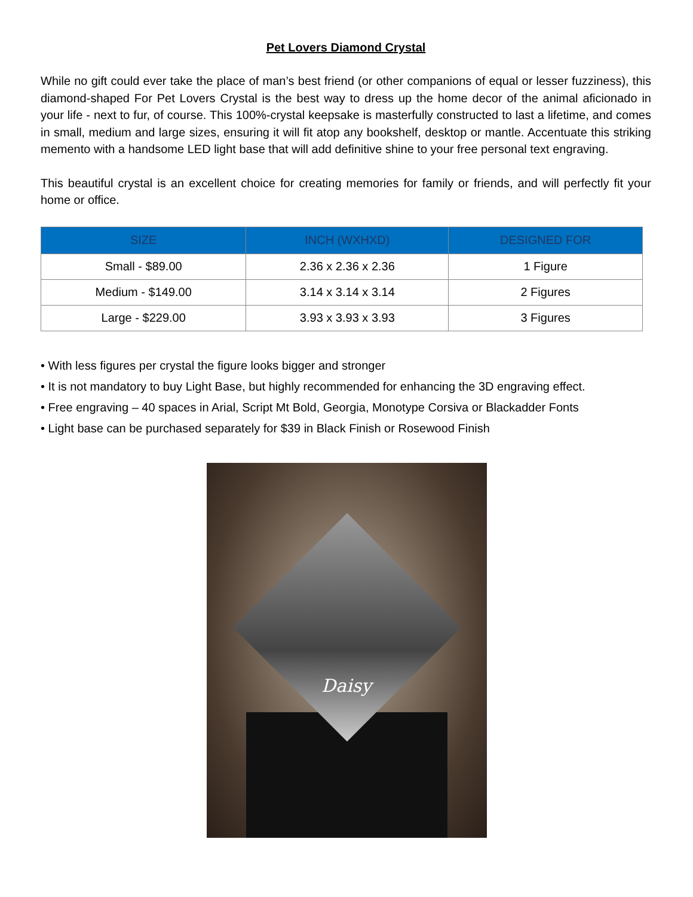Pet Lovers Diamond Crystal
While no gift could ever take the place of man’s best friend (or other companions of equal or lesser fuzziness), this diamond-shaped For Pet Lovers Crystal is the best way to dress up the home decor of the animal aficionado in your life - next to fur, of course. This 100%-crystal keepsake is masterfully constructed to last a lifetime, and comes in small, medium and large sizes, ensuring it will fit atop any bookshelf, desktop or mantle. Accentuate this striking memento with a handsome LED light base that will add definitive shine to your free personal text engraving.
This beautiful crystal is an excellent choice for creating memories for family or friends, and will perfectly fit your home or office.
| SIZE | INCH (WXHXD) | DESIGNED FOR |
| --- | --- | --- |
| Small - $89.00 | 2.36 x 2.36 x 2.36 | 1 Figure |
| Medium - $149.00 | 3.14 x 3.14 x 3.14 | 2 Figures |
| Large - $229.00 | 3.93 x 3.93 x 3.93 | 3 Figures |
• With less figures per crystal the figure looks bigger and stronger
• It is not mandatory to buy Light Base, but highly recommended for enhancing the 3D engraving effect.
• Free engraving – 40 spaces in Arial, Script Mt Bold, Georgia, Monotype Corsiva or Blackadder Fonts
• Light base can be purchased separately for $39 in Black Finish or Rosewood Finish
Daisy